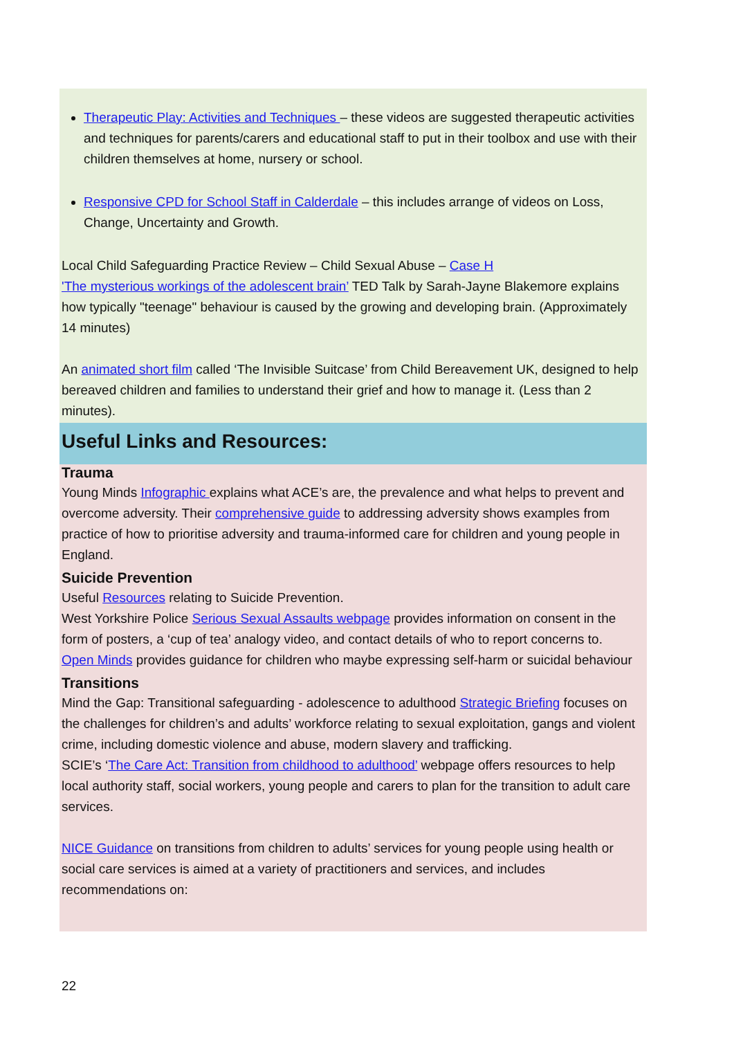Therapeutic Play: Activities and Techniques – these videos are suggested therapeutic activities and techniques for parents/carers and educational staff to put in their toolbox and use with their children themselves at home, nursery or school.
Responsive CPD for School Staff in Calderdale – this includes arrange of videos on Loss, Change, Uncertainty and Growth.
Local Child Safeguarding Practice Review – Child Sexual Abuse – Case H
'The mysterious workings of the adolescent brain’ TED Talk by Sarah-Jayne Blakemore explains how typically "teenage" behaviour is caused by the growing and developing brain. (Approximately 14 minutes)
An animated short film called ‘The Invisible Suitcase’ from Child Bereavement UK, designed to help bereaved children and families to understand their grief and how to manage it. (Less than 2 minutes).
Useful Links and Resources:
Trauma
Young Minds Infographic explains what ACE’s are, the prevalence and what helps to prevent and overcome adversity. Their comprehensive guide to addressing adversity shows examples from practice of how to prioritise adversity and trauma-informed care for children and young people in England.
Suicide Prevention
Useful Resources relating to Suicide Prevention.
West Yorkshire Police Serious Sexual Assaults webpage provides information on consent in the form of posters, a ‘cup of tea’ analogy video, and contact details of who to report concerns to.
Open Minds provides guidance for children who maybe expressing self-harm or suicidal behaviour
Transitions
Mind the Gap: Transitional safeguarding - adolescence to adulthood Strategic Briefing focuses on the challenges for children’s and adults’ workforce relating to sexual exploitation, gangs and violent crime, including domestic violence and abuse, modern slavery and trafficking.
SCIE’s ‘The Care Act: Transition from childhood to adulthood’ webpage offers resources to help local authority staff, social workers, young people and carers to plan for the transition to adult care services.
NICE Guidance on transitions from children to adults’ services for young people using health or social care services is aimed at a variety of practitioners and services, and includes recommendations on:
22